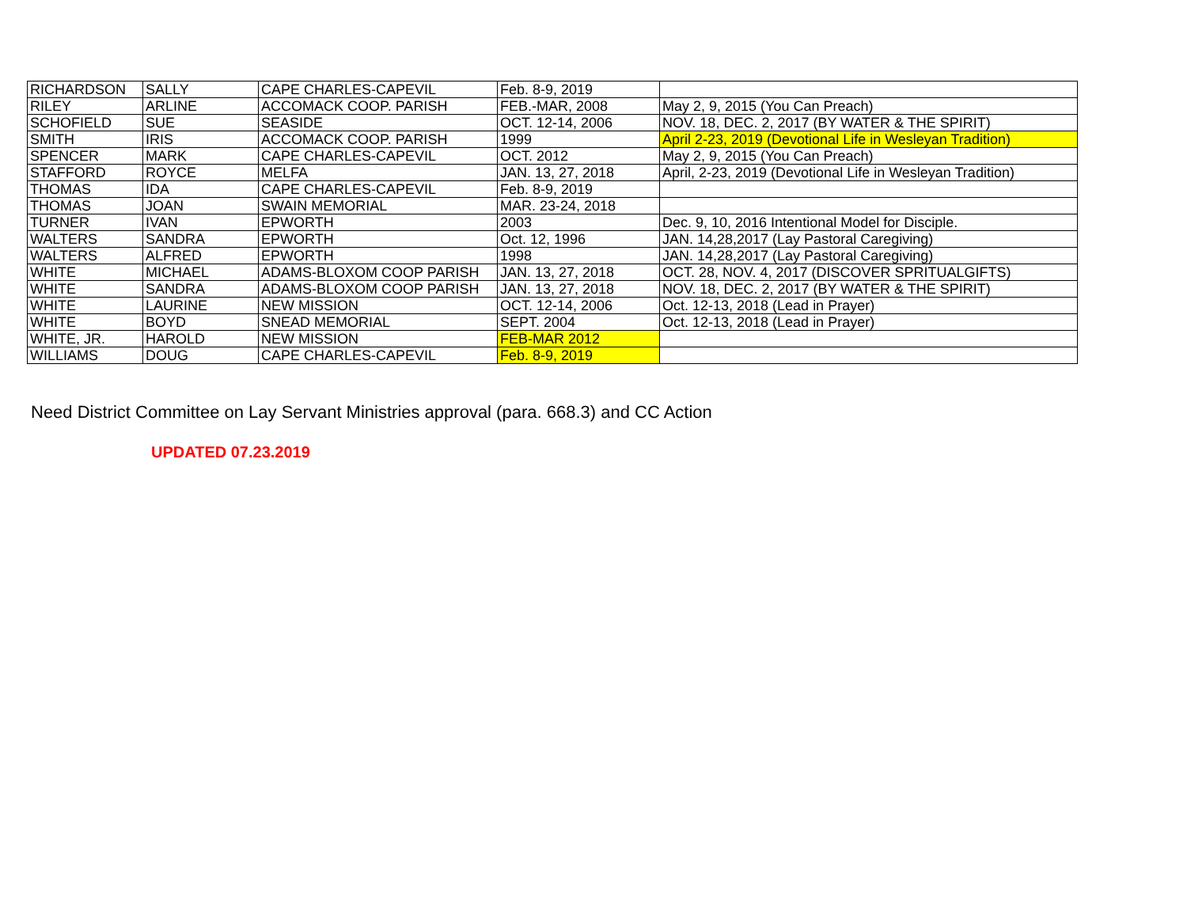| RICHARDSON | SALLY | CAPE CHARLES-CAPEVIL | Feb. 8-9, 2019 | |
| RILEY | ARLINE | ACCOMACK COOP. PARISH | FEB.-MAR, 2008 | May 2, 9, 2015 (You Can Preach) |
| SCHOFIELD | SUE | SEASIDE | OCT. 12-14, 2006 | NOV. 18, DEC. 2, 2017 (BY WATER & THE SPIRIT) |
| SMITH | IRIS | ACCOMACK COOP. PARISH | 1999 | April 2-23, 2019 (Devotional Life in Wesleyan Tradition) |
| SPENCER | MARK | CAPE CHARLES-CAPEVIL | OCT. 2012 | May 2, 9, 2015 (You Can Preach) |
| STAFFORD | ROYCE | MELFA | JAN. 13, 27, 2018 | April, 2-23, 2019 (Devotional Life in Wesleyan Tradition) |
| THOMAS | IDA | CAPE CHARLES-CAPEVIL | Feb. 8-9, 2019 | |
| THOMAS | JOAN | SWAIN MEMORIAL | MAR. 23-24, 2018 | |
| TURNER | IVAN | EPWORTH | 2003 | Dec. 9, 10, 2016 Intentional Model for Disciple. |
| WALTERS | SANDRA | EPWORTH | Oct. 12, 1996 | JAN. 14,28,2017 (Lay Pastoral Caregiving) |
| WALTERS | ALFRED | EPWORTH | 1998 | JAN. 14,28,2017 (Lay Pastoral Caregiving) |
| WHITE | MICHAEL | ADAMS-BLOXOM COOP PARISH | JAN. 13, 27, 2018 | OCT. 28, NOV. 4, 2017 (DISCOVER SPRITUALGIFTS) |
| WHITE | SANDRA | ADAMS-BLOXOM COOP PARISH | JAN. 13, 27, 2018 | NOV. 18, DEC. 2, 2017 (BY WATER & THE SPIRIT) |
| WHITE | LAURINE | NEW MISSION | OCT. 12-14, 2006 | Oct. 12-13, 2018 (Lead in Prayer) |
| WHITE | BOYD | SNEAD MEMORIAL | SEPT. 2004 | Oct. 12-13, 2018 (Lead in Prayer) |
| WHITE, JR. | HAROLD | NEW MISSION | FEB-MAR 2012 | |
| WILLIAMS | DOUG | CAPE CHARLES-CAPEVIL | Feb. 8-9, 2019 | |
Need District Committee on Lay Servant Ministries approval (para. 668.3) and CC Action
UPDATED 07.23.2019